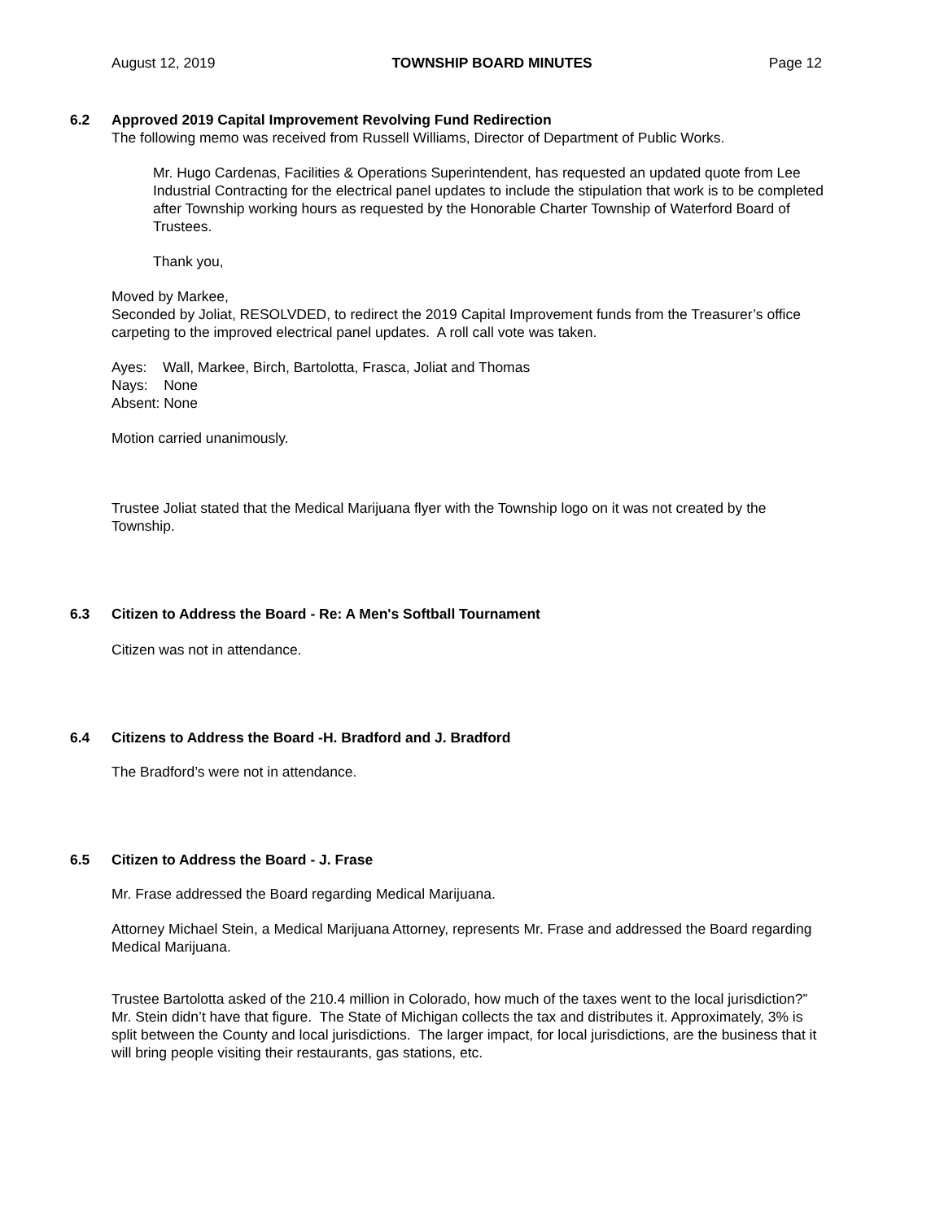August 12, 2019 TOWNSHIP BOARD MINUTES Page 12
6.2 Approved 2019 Capital Improvement Revolving Fund Redirection
The following memo was received from Russell Williams, Director of Department of Public Works.
Mr. Hugo Cardenas, Facilities & Operations Superintendent, has requested an updated quote from Lee Industrial Contracting for the electrical panel updates to include the stipulation that work is to be completed after Township working hours as requested by the Honorable Charter Township of Waterford Board of Trustees.
Thank you,
Moved by Markee,
Seconded by Joliat, RESOLVDED, to redirect the 2019 Capital Improvement funds from the Treasurer’s office carpeting to the improved electrical panel updates. A roll call vote was taken.
Ayes: Wall, Markee, Birch, Bartolotta, Frasca, Joliat and Thomas
Nays: None
Absent: None
Motion carried unanimously.
Trustee Joliat stated that the Medical Marijuana flyer with the Township logo on it was not created by the Township.
6.3 Citizen to Address the Board - Re: A Men's Softball Tournament
Citizen was not in attendance.
6.4 Citizens to Address the Board -H. Bradford and J. Bradford
The Bradford’s were not in attendance.
6.5 Citizen to Address the Board - J. Frase
Mr. Frase addressed the Board regarding Medical Marijuana.
Attorney Michael Stein, a Medical Marijuana Attorney, represents Mr. Frase and addressed the Board regarding Medical Marijuana.
Trustee Bartolotta asked of the 210.4 million in Colorado, how much of the taxes went to the local jurisdiction?” Mr. Stein didn’t have that figure. The State of Michigan collects the tax and distributes it. Approximately, 3% is split between the County and local jurisdictions. The larger impact, for local jurisdictions, are the business that it will bring people visiting their restaurants, gas stations, etc.